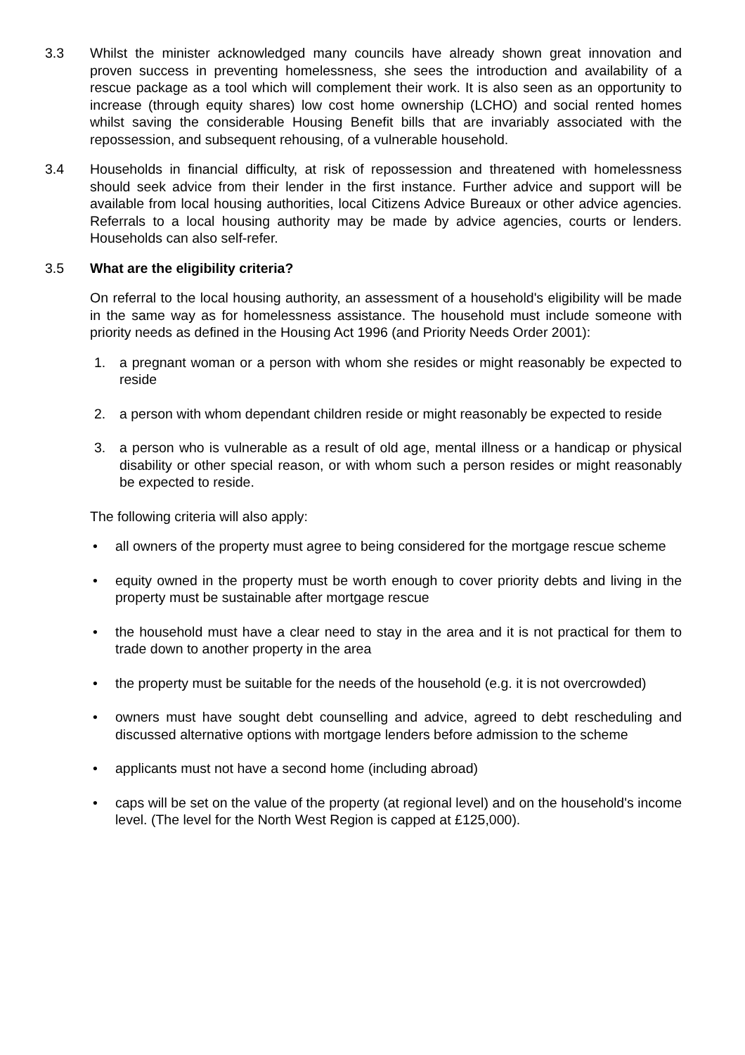3.3 Whilst the minister acknowledged many councils have already shown great innovation and proven success in preventing homelessness, she sees the introduction and availability of a rescue package as a tool which will complement their work. It is also seen as an opportunity to increase (through equity shares) low cost home ownership (LCHO) and social rented homes whilst saving the considerable Housing Benefit bills that are invariably associated with the repossession, and subsequent rehousing, of a vulnerable household.
3.4 Households in financial difficulty, at risk of repossession and threatened with homelessness should seek advice from their lender in the first instance. Further advice and support will be available from local housing authorities, local Citizens Advice Bureaux or other advice agencies. Referrals to a local housing authority may be made by advice agencies, courts or lenders. Households can also self-refer.
3.5 What are the eligibility criteria?
On referral to the local housing authority, an assessment of a household's eligibility will be made in the same way as for homelessness assistance. The household must include someone with priority needs as defined in the Housing Act 1996 (and Priority Needs Order 2001):
1. a pregnant woman or a person with whom she resides or might reasonably be expected to reside
2. a person with whom dependant children reside or might reasonably be expected to reside
3. a person who is vulnerable as a result of old age, mental illness or a handicap or physical disability or other special reason, or with whom such a person resides or might reasonably be expected to reside.
The following criteria will also apply:
• all owners of the property must agree to being considered for the mortgage rescue scheme
• equity owned in the property must be worth enough to cover priority debts and living in the property must be sustainable after mortgage rescue
• the household must have a clear need to stay in the area and it is not practical for them to trade down to another property in the area
• the property must be suitable for the needs of the household (e.g. it is not overcrowded)
• owners must have sought debt counselling and advice, agreed to debt rescheduling and discussed alternative options with mortgage lenders before admission to the scheme
• applicants must not have a second home (including abroad)
• caps will be set on the value of the property (at regional level) and on the household's income level. (The level for the North West Region is capped at £125,000).